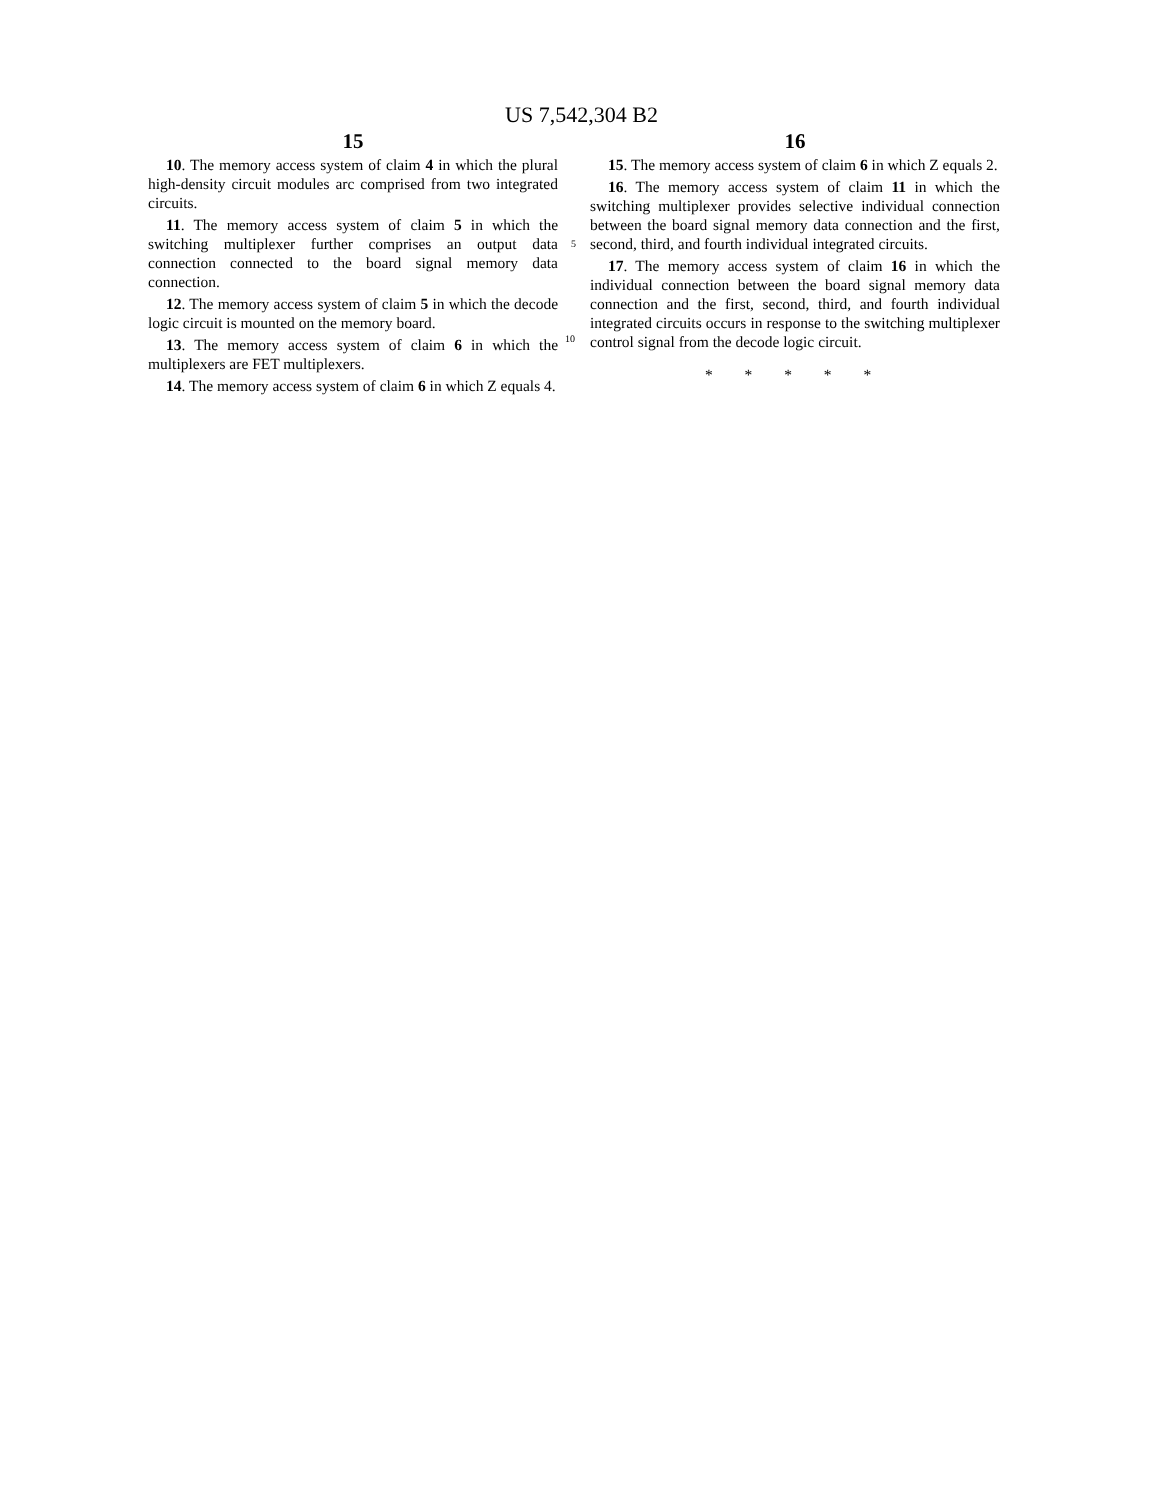US 7,542,304 B2
15
10. The memory access system of claim 4 in which the plural high-density circuit modules arc comprised from two integrated circuits.
11. The memory access system of claim 5 in which the switching multiplexer further comprises an output data connection connected to the board signal memory data connection.
12. The memory access system of claim 5 in which the decode logic circuit is mounted on the memory board.
13. The memory access system of claim 6 in which the multiplexers are FET multiplexers.
14. The memory access system of claim 6 in which Z equals 4.
5
10
16
15. The memory access system of claim 6 in which Z equals 2.
16. The memory access system of claim 11 in which the switching multiplexer provides selective individual connection between the board signal memory data connection and the first, second, third, and fourth individual integrated circuits.
17. The memory access system of claim 16 in which the individual connection between the board signal memory data connection and the first, second, third, and fourth individual integrated circuits occurs in response to the switching multiplexer control signal from the decode logic circuit.
* * * * *